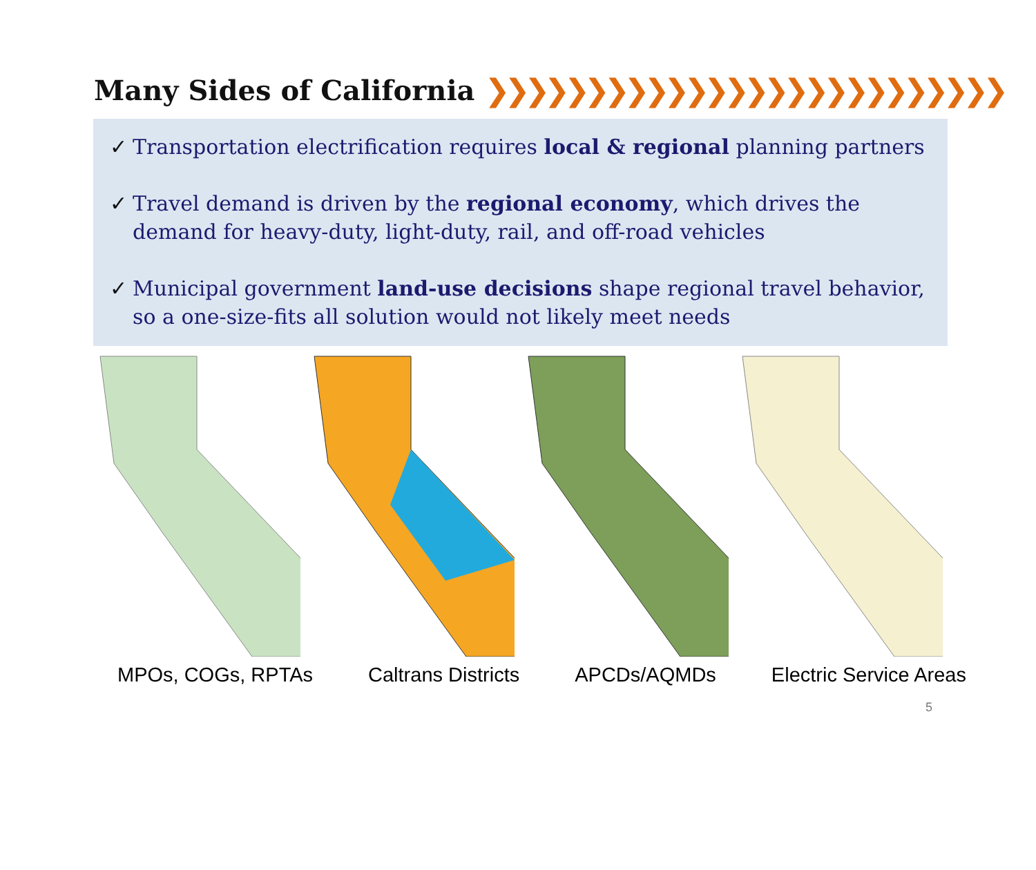Many Sides of California ❯❯❯❯❯❯❯❯❯❯❯❯❯❯❯❯❯❯❯❯❯❯❯❯❯❯
✓ Transportation electrification requires local & regional planning partners
✓ Travel demand is driven by the regional economy, which drives the demand for heavy-duty, light-duty, rail, and off-road vehicles
✓ Municipal government land-use decisions shape regional travel behavior, so a one-size-fits all solution would not likely meet needs
MPOs, COGs, RPTAs Caltrans Districts APCDs/AQMDs Electric Service Areas
5